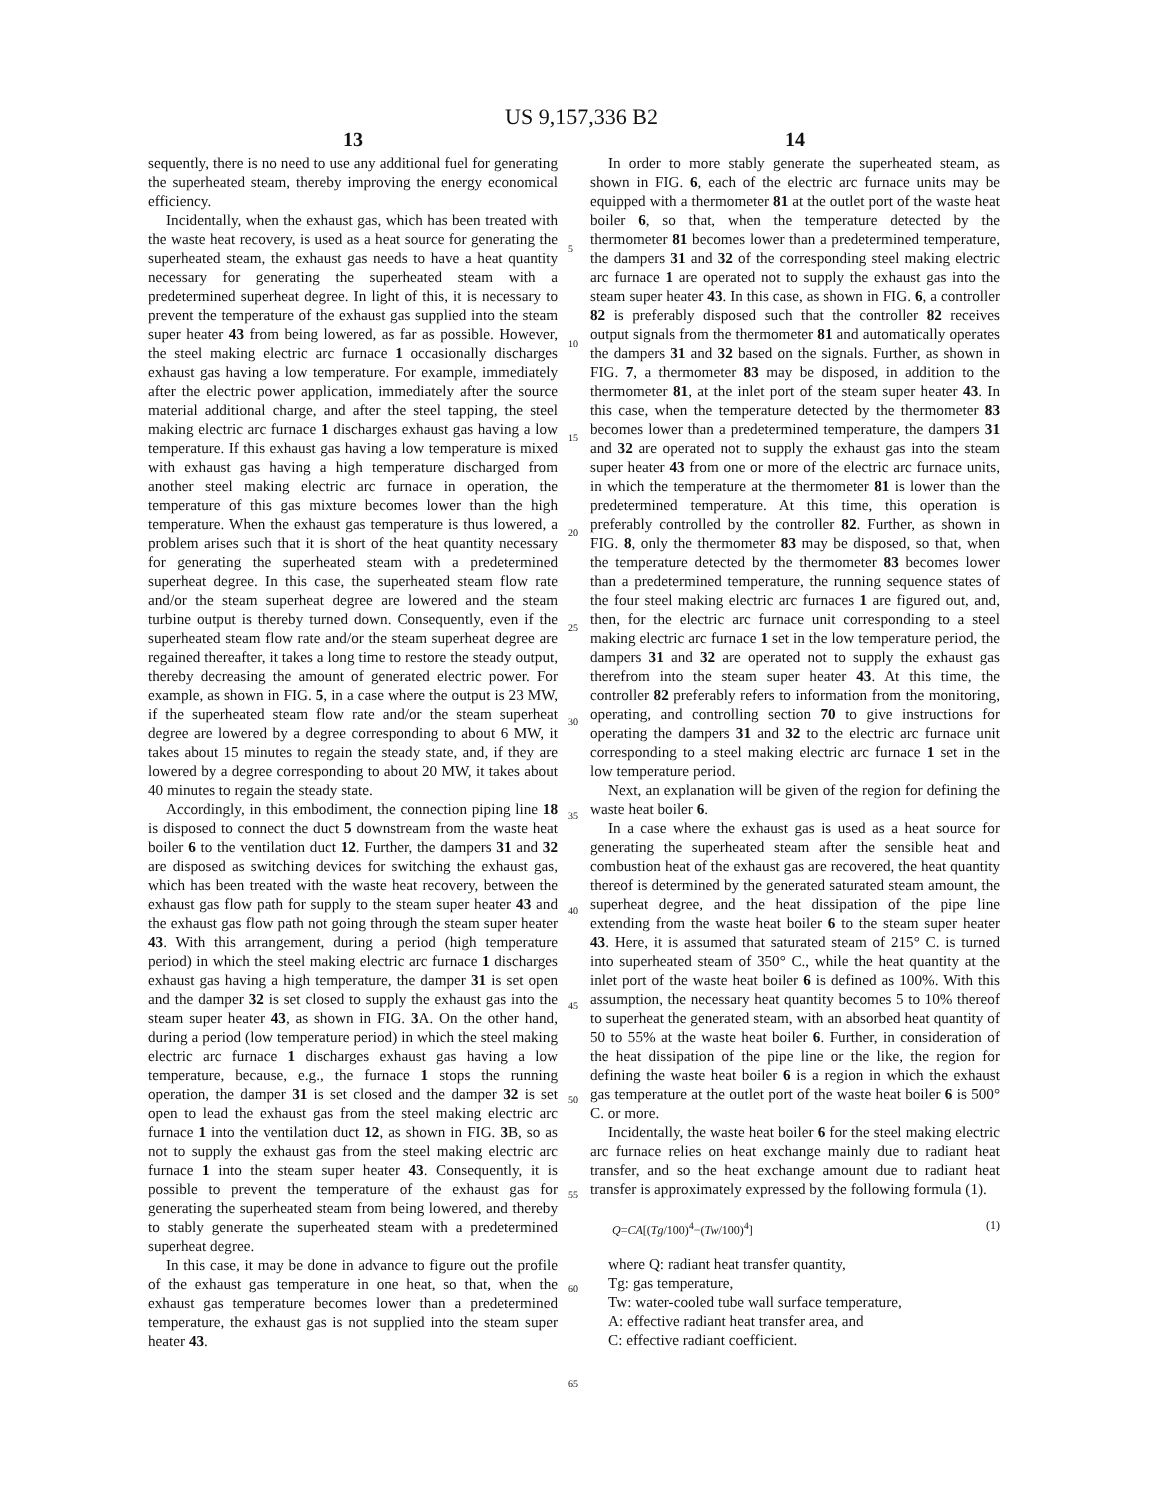US 9,157,336 B2
13
sequently, there is no need to use any additional fuel for generating the superheated steam, thereby improving the energy economical efficiency.
Incidentally, when the exhaust gas, which has been treated with the waste heat recovery, is used as a heat source for generating the superheated steam, the exhaust gas needs to have a heat quantity necessary for generating the superheated steam with a predetermined superheat degree. In light of this, it is necessary to prevent the temperature of the exhaust gas supplied into the steam super heater 43 from being lowered, as far as possible. However, the steel making electric arc furnace 1 occasionally discharges exhaust gas having a low temperature. For example, immediately after the electric power application, immediately after the source material additional charge, and after the steel tapping, the steel making electric arc furnace 1 discharges exhaust gas having a low temperature. If this exhaust gas having a low temperature is mixed with exhaust gas having a high temperature discharged from another steel making electric arc furnace in operation, the temperature of this gas mixture becomes lower than the high temperature. When the exhaust gas temperature is thus lowered, a problem arises such that it is short of the heat quantity necessary for generating the superheated steam with a predetermined superheat degree. In this case, the superheated steam flow rate and/or the steam superheat degree are lowered and the steam turbine output is thereby turned down. Consequently, even if the superheated steam flow rate and/or the steam superheat degree are regained thereafter, it takes a long time to restore the steady output, thereby decreasing the amount of generated electric power. For example, as shown in FIG. 5, in a case where the output is 23 MW, if the superheated steam flow rate and/or the steam superheat degree are lowered by a degree corresponding to about 6 MW, it takes about 15 minutes to regain the steady state, and, if they are lowered by a degree corresponding to about 20 MW, it takes about 40 minutes to regain the steady state.
Accordingly, in this embodiment, the connection piping line 18 is disposed to connect the duct 5 downstream from the waste heat boiler 6 to the ventilation duct 12. Further, the dampers 31 and 32 are disposed as switching devices for switching the exhaust gas, which has been treated with the waste heat recovery, between the exhaust gas flow path for supply to the steam super heater 43 and the exhaust gas flow path not going through the steam super heater 43. With this arrangement, during a period (high temperature period) in which the steel making electric arc furnace 1 discharges exhaust gas having a high temperature, the damper 31 is set open and the damper 32 is set closed to supply the exhaust gas into the steam super heater 43, as shown in FIG. 3 A. On the other hand, during a period (low temperature period) in which the steel making electric arc furnace 1 discharges exhaust gas having a low temperature, because, e.g., the furnace 1 stops the running operation, the damper 31 is set closed and the damper 32 is set open to lead the exhaust gas from the steel making electric arc furnace 1 into the ventilation duct 12, as shown in FIG. 3 B, so as not to supply the exhaust gas from the steel making electric arc furnace 1 into the steam super heater 43. Consequently, it is possible to prevent the temperature of the exhaust gas for generating the superheated steam from being lowered, and thereby to stably generate the superheated steam with a predetermined superheat degree.
In this case, it may be done in advance to figure out the profile of the exhaust gas temperature in one heat, so that, when the exhaust gas temperature becomes lower than a predetermined temperature, the exhaust gas is not supplied into the steam super heater 43.
5
10
15
20
25
30
35
40
45
50
55
60
65
14
In order to more stably generate the superheated steam, as shown in FIG. 6, each of the electric arc furnace units may be equipped with a thermometer 81 at the outlet port of the waste heat boiler 6, so that, when the temperature detected by the thermometer 81 becomes lower than a predetermined temperature, the dampers 31 and 32 of the corresponding steel making electric arc furnace 1 are operated not to supply the exhaust gas into the steam super heater 43. In this case, as shown in FIG. 6, a controller 82 is preferably disposed such that the controller 82 receives output signals from the thermometer 81 and automatically operates the dampers 31 and 32 based on the signals. Further, as shown in FIG. 7, a thermometer 83 may be disposed, in addition to the thermometer 81, at the inlet port of the steam super heater 43. In this case, when the temperature detected by the thermometer 83 becomes lower than a predetermined temperature, the dampers 31 and 32 are operated not to supply the exhaust gas into the steam super heater 43 from one or more of the electric arc furnace units, in which the temperature at the thermometer 81 is lower than the predetermined temperature. At this time, this operation is preferably controlled by the controller 82. Further, as shown in FIG. 8, only the thermometer 83 may be disposed, so that, when the temperature detected by the thermometer 83 becomes lower than a predetermined temperature, the running sequence states of the four steel making electric arc furnaces 1 are figured out, and, then, for the electric arc furnace unit corresponding to a steel making electric arc furnace 1 set in the low temperature period, the dampers 31 and 32 are operated not to supply the exhaust gas therefrom into the steam super heater 43. At this time, the controller 82 preferably refers to information from the monitoring, operating, and controlling section 70 to give instructions for operating the dampers 31 and 32 to the electric arc furnace unit corresponding to a steel making electric arc furnace 1 set in the low temperature period.
Next, an explanation will be given of the region for defining the waste heat boiler 6.
In a case where the exhaust gas is used as a heat source for generating the superheated steam after the sensible heat and combustion heat of the exhaust gas are recovered, the heat quantity thereof is determined by the generated saturated steam amount, the superheat degree, and the heat dissipation of the pipe line extending from the waste heat boiler 6 to the steam super heater 43. Here, it is assumed that saturated steam of 215° C. is turned into superheated steam of 350° C., while the heat quantity at the inlet port of the waste heat boiler 6 is defined as 100%. With this assumption, the necessary heat quantity becomes 5 to 10% thereof to superheat the generated steam, with an absorbed heat quantity of 50 to 55% at the waste heat boiler 6. Further, in consideration of the heat dissipation of the pipe line or the like, the region for defining the waste heat boiler 6 is a region in which the exhaust gas temperature at the outlet port of the waste heat boiler 6 is 500° C. or more.
Incidentally, the waste heat boiler 6 for the steel making electric arc furnace relies on heat exchange mainly due to radiant heat transfer, and so the heat exchange amount due to radiant heat transfer is approximately expressed by the following formula (1).
Q=CA[(Tg/100)<sup>4</sup>−(Tw/100)<sup>4</sup>] (1)
where Q: radiant heat transfer quantity,
Tg: gas temperature,
Tw: water-cooled tube wall surface temperature,
A: effective radiant heat transfer area, and
C: effective radiant coefficient.